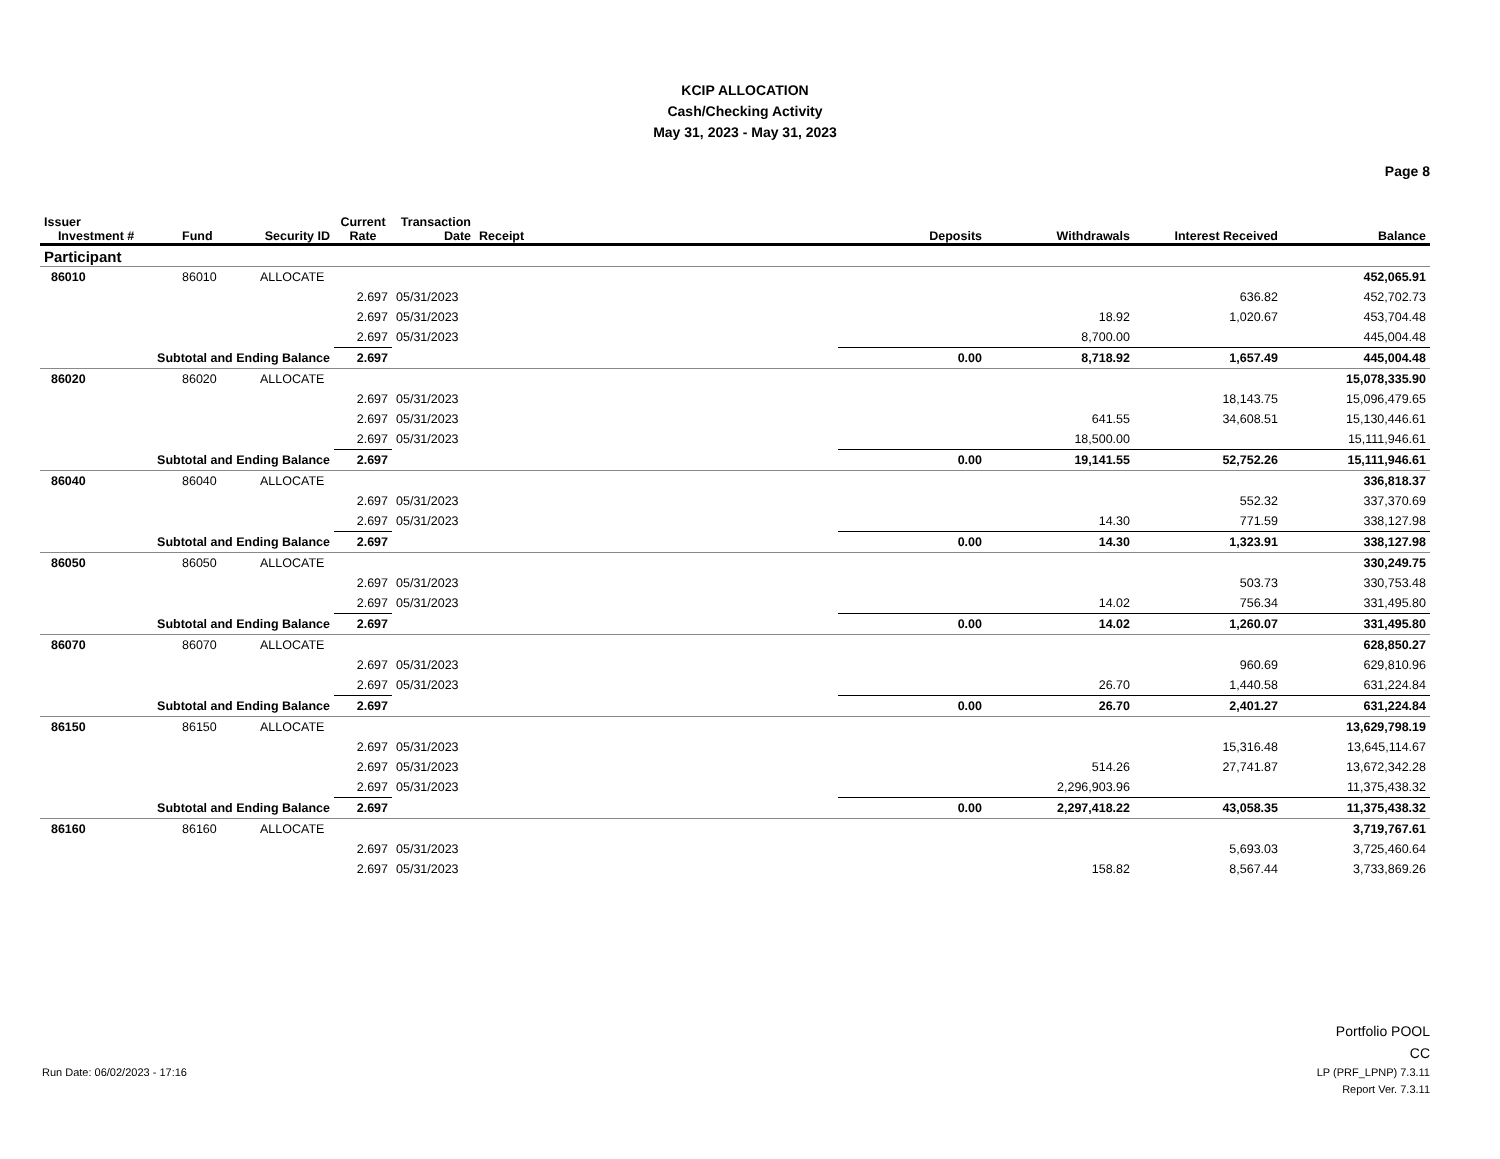KCIP ALLOCATION
Cash/Checking Activity
May 31, 2023 - May 31, 2023
Page 8
| Issuer Investment # | Fund | Security ID | Current Rate | Transaction Date | Receipt | Deposits | Withdrawals | Interest Received | Balance |
| --- | --- | --- | --- | --- | --- | --- | --- | --- | --- |
| Participant | | | | | | | | | |
| 86010 | 86010 | ALLOCATE | | | | | | | 452,065.91 |
| | | | 2.697 | 05/31/2023 | | | | 636.82 | 452,702.73 |
| | | | 2.697 | 05/31/2023 | | | 18.92 | 1,020.67 | 453,704.48 |
| | | | 2.697 | 05/31/2023 | | | 8,700.00 | | 445,004.48 |
| Subtotal and Ending Balance | | | 2.697 | | | 0.00 | 8,718.92 | 1,657.49 | 445,004.48 |
| 86020 | 86020 | ALLOCATE | | | | | | | 15,078,335.90 |
| | | | 2.697 | 05/31/2023 | | | | 18,143.75 | 15,096,479.65 |
| | | | 2.697 | 05/31/2023 | | | 641.55 | 34,608.51 | 15,130,446.61 |
| | | | 2.697 | 05/31/2023 | | | 18,500.00 | | 15,111,946.61 |
| Subtotal and Ending Balance | | | 2.697 | | | 0.00 | 19,141.55 | 52,752.26 | 15,111,946.61 |
| 86040 | 86040 | ALLOCATE | | | | | | | 336,818.37 |
| | | | 2.697 | 05/31/2023 | | | | 552.32 | 337,370.69 |
| | | | 2.697 | 05/31/2023 | | | 14.30 | 771.59 | 338,127.98 |
| Subtotal and Ending Balance | | | 2.697 | | | 0.00 | 14.30 | 1,323.91 | 338,127.98 |
| 86050 | 86050 | ALLOCATE | | | | | | | 330,249.75 |
| | | | 2.697 | 05/31/2023 | | | | 503.73 | 330,753.48 |
| | | | 2.697 | 05/31/2023 | | | 14.02 | 756.34 | 331,495.80 |
| Subtotal and Ending Balance | | | 2.697 | | | 0.00 | 14.02 | 1,260.07 | 331,495.80 |
| 86070 | 86070 | ALLOCATE | | | | | | | 628,850.27 |
| | | | 2.697 | 05/31/2023 | | | | 960.69 | 629,810.96 |
| | | | 2.697 | 05/31/2023 | | | 26.70 | 1,440.58 | 631,224.84 |
| Subtotal and Ending Balance | | | 2.697 | | | 0.00 | 26.70 | 2,401.27 | 631,224.84 |
| 86150 | 86150 | ALLOCATE | | | | | | | 13,629,798.19 |
| | | | 2.697 | 05/31/2023 | | | | 15,316.48 | 13,645,114.67 |
| | | | 2.697 | 05/31/2023 | | | 514.26 | 27,741.87 | 13,672,342.28 |
| | | | 2.697 | 05/31/2023 | | | 2,296,903.96 | | 11,375,438.32 |
| Subtotal and Ending Balance | | | 2.697 | | | 0.00 | 2,297,418.22 | 43,058.35 | 11,375,438.32 |
| 86160 | 86160 | ALLOCATE | | | | | | | 3,719,767.61 |
| | | | 2.697 | 05/31/2023 | | | | 5,693.03 | 3,725,460.64 |
| | | | 2.697 | 05/31/2023 | | | 158.82 | 8,567.44 | 3,733,869.26 |
Portfolio POOL
CC
Run Date: 06/02/2023 - 17:16 LP (PRF_LPNP) 7.3.11
Report Ver. 7.3.11